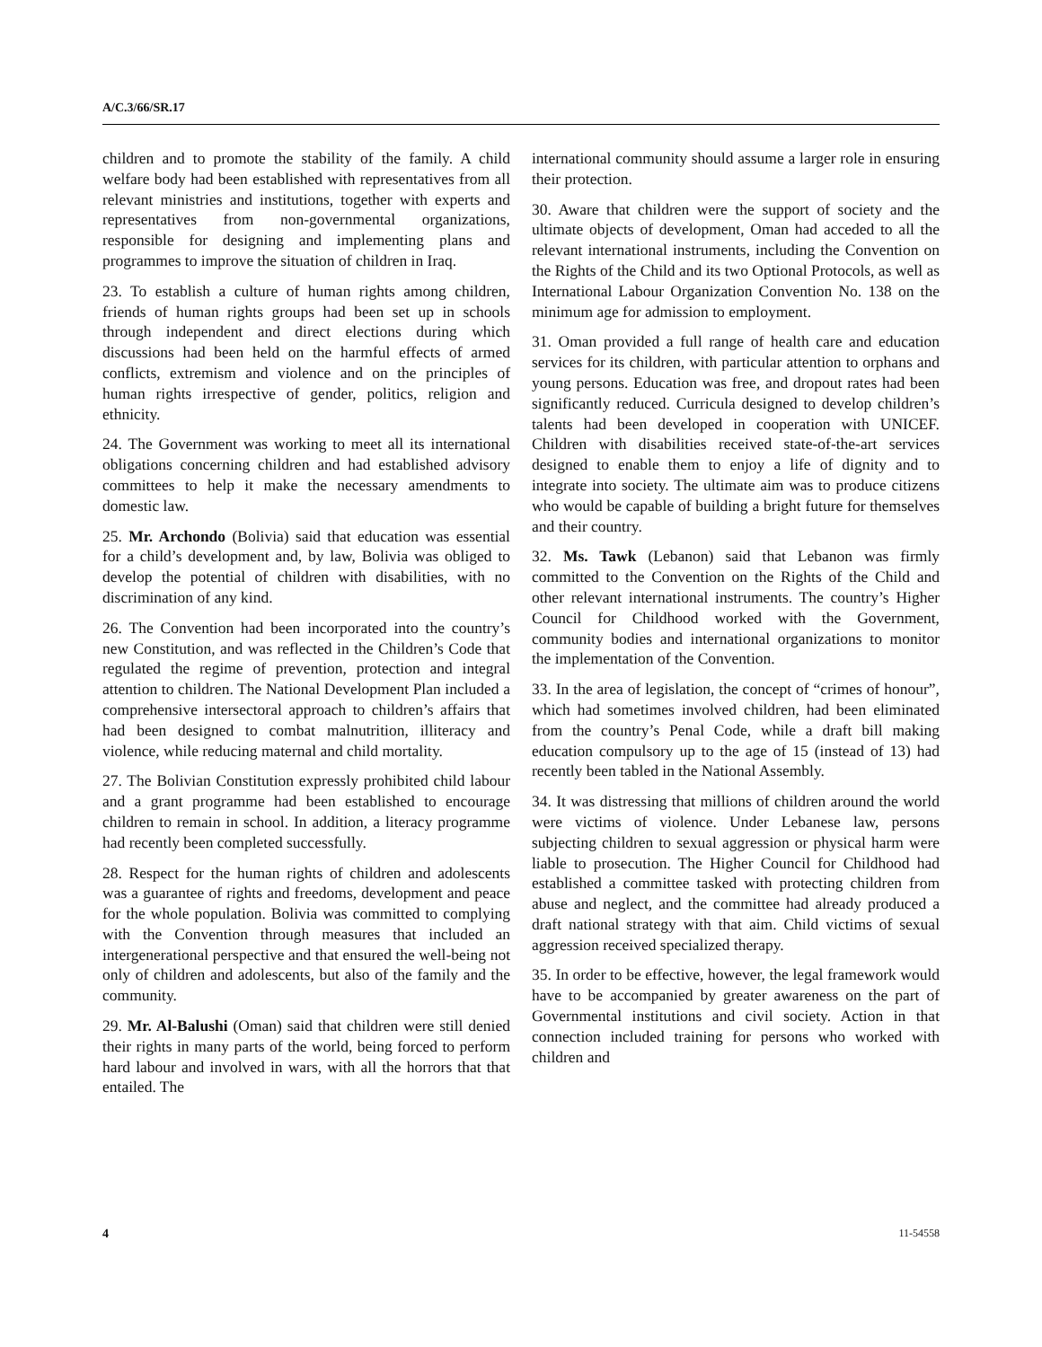A/C.3/66/SR.17
children and to promote the stability of the family. A child welfare body had been established with representatives from all relevant ministries and institutions, together with experts and representatives from non-governmental organizations, responsible for designing and implementing plans and programmes to improve the situation of children in Iraq.
23. To establish a culture of human rights among children, friends of human rights groups had been set up in schools through independent and direct elections during which discussions had been held on the harmful effects of armed conflicts, extremism and violence and on the principles of human rights irrespective of gender, politics, religion and ethnicity.
24. The Government was working to meet all its international obligations concerning children and had established advisory committees to help it make the necessary amendments to domestic law.
25. Mr. Archondo (Bolivia) said that education was essential for a child’s development and, by law, Bolivia was obliged to develop the potential of children with disabilities, with no discrimination of any kind.
26. The Convention had been incorporated into the country’s new Constitution, and was reflected in the Children’s Code that regulated the regime of prevention, protection and integral attention to children. The National Development Plan included a comprehensive intersectoral approach to children’s affairs that had been designed to combat malnutrition, illiteracy and violence, while reducing maternal and child mortality.
27. The Bolivian Constitution expressly prohibited child labour and a grant programme had been established to encourage children to remain in school. In addition, a literacy programme had recently been completed successfully.
28. Respect for the human rights of children and adolescents was a guarantee of rights and freedoms, development and peace for the whole population. Bolivia was committed to complying with the Convention through measures that included an intergenerational perspective and that ensured the well-being not only of children and adolescents, but also of the family and the community.
29. Mr. Al-Balushi (Oman) said that children were still denied their rights in many parts of the world, being forced to perform hard labour and involved in wars, with all the horrors that that entailed. The
international community should assume a larger role in ensuring their protection.
30. Aware that children were the support of society and the ultimate objects of development, Oman had acceded to all the relevant international instruments, including the Convention on the Rights of the Child and its two Optional Protocols, as well as International Labour Organization Convention No. 138 on the minimum age for admission to employment.
31. Oman provided a full range of health care and education services for its children, with particular attention to orphans and young persons. Education was free, and dropout rates had been significantly reduced. Curricula designed to develop children’s talents had been developed in cooperation with UNICEF. Children with disabilities received state-of-the-art services designed to enable them to enjoy a life of dignity and to integrate into society. The ultimate aim was to produce citizens who would be capable of building a bright future for themselves and their country.
32. Ms. Tawk (Lebanon) said that Lebanon was firmly committed to the Convention on the Rights of the Child and other relevant international instruments. The country’s Higher Council for Childhood worked with the Government, community bodies and international organizations to monitor the implementation of the Convention.
33. In the area of legislation, the concept of “crimes of honour”, which had sometimes involved children, had been eliminated from the country’s Penal Code, while a draft bill making education compulsory up to the age of 15 (instead of 13) had recently been tabled in the National Assembly.
34. It was distressing that millions of children around the world were victims of violence. Under Lebanese law, persons subjecting children to sexual aggression or physical harm were liable to prosecution. The Higher Council for Childhood had established a committee tasked with protecting children from abuse and neglect, and the committee had already produced a draft national strategy with that aim. Child victims of sexual aggression received specialized therapy.
35. In order to be effective, however, the legal framework would have to be accompanied by greater awareness on the part of Governmental institutions and civil society. Action in that connection included training for persons who worked with children and
4 11-54558